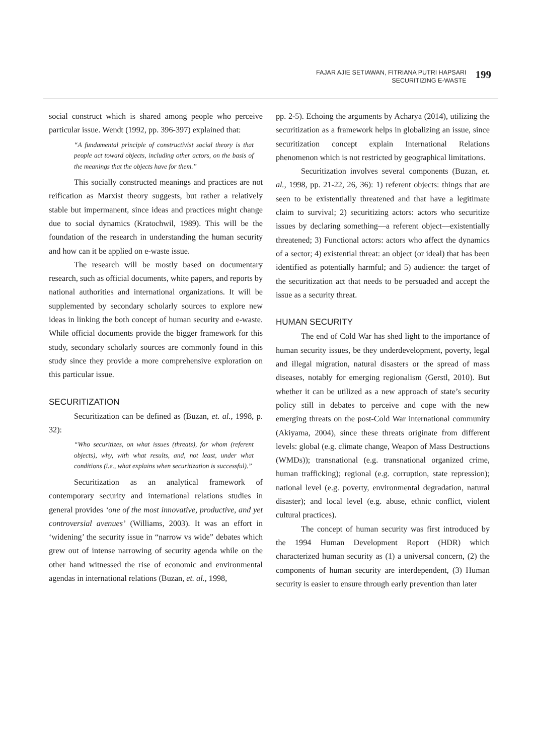FAJAR AJIE SETIAWAN, FITRIANA PUTRI HAPSARI
SECURITIZING E-WASTE
199
social construct which is shared among people who perceive particular issue. Wendt (1992, pp. 396-397) explained that:
“A fundamental principle of constructivist social theory is that people act toward objects, including other actors, on the basis of the meanings that the objects have for them.”
This socially constructed meanings and practices are not reification as Marxist theory suggests, but rather a relatively stable but impermanent, since ideas and practices might change due to social dynamics (Kratochwil, 1989). This will be the foundation of the research in understanding the human security and how can it be applied on e-waste issue.
The research will be mostly based on documentary research, such as official documents, white papers, and reports by national authorities and international organizations. It will be supplemented by secondary scholarly sources to explore new ideas in linking the both concept of human security and e-waste. While official documents provide the bigger framework for this study, secondary scholarly sources are commonly found in this study since they provide a more comprehensive exploration on this particular issue.
SECURITIZATION
Securitization can be defined as (Buzan, et. al., 1998, p. 32):
“Who securitizes, on what issues (threats), for whom (referent objects), why, with what results, and, not least, under what conditions (i.e., what explains when securitization is successful).”
Securitization as an analytical framework of contemporary security and international relations studies in general provides ‘one of the most innovative, productive, and yet controversial avenues’ (Williams, 2003). It was an effort in ‘widening’ the security issue in “narrow vs wide” debates which grew out of intense narrowing of security agenda while on the other hand witnessed the rise of economic and environmental agendas in international relations (Buzan, et. al., 1998,
pp. 2-5). Echoing the arguments by Acharya (2014), utilizing the securitization as a framework helps in globalizing an issue, since securitization concept explain International Relations phenomenon which is not restricted by geographical limitations.
Securitization involves several components (Buzan, et. al., 1998, pp. 21-22, 26, 36): 1) referent objects: things that are seen to be existentially threatened and that have a legitimate claim to survival; 2) securitizing actors: actors who securitize issues by declaring something—a referent object—existentially threatened; 3) Functional actors: actors who affect the dynamics of a sector; 4) existential threat: an object (or ideal) that has been identified as potentially harmful; and 5) audience: the target of the securitization act that needs to be persuaded and accept the issue as a security threat.
HUMAN SECURITY
The end of Cold War has shed light to the importance of human security issues, be they underdevelopment, poverty, legal and illegal migration, natural disasters or the spread of mass diseases, notably for emerging regionalism (Gerstl, 2010). But whether it can be utilized as a new approach of state’s security policy still in debates to perceive and cope with the new emerging threats on the post-Cold War international community (Akiyama, 2004), since these threats originate from different levels: global (e.g. climate change, Weapon of Mass Destructions (WMDs)); transnational (e.g. transnational organized crime, human trafficking); regional (e.g. corruption, state repression); national level (e.g. poverty, environmental degradation, natural disaster); and local level (e.g. abuse, ethnic conflict, violent cultural practices).
The concept of human security was first introduced by the 1994 Human Development Report (HDR) which characterized human security as (1) a universal concern, (2) the components of human security are interdependent, (3) Human security is easier to ensure through early prevention than later